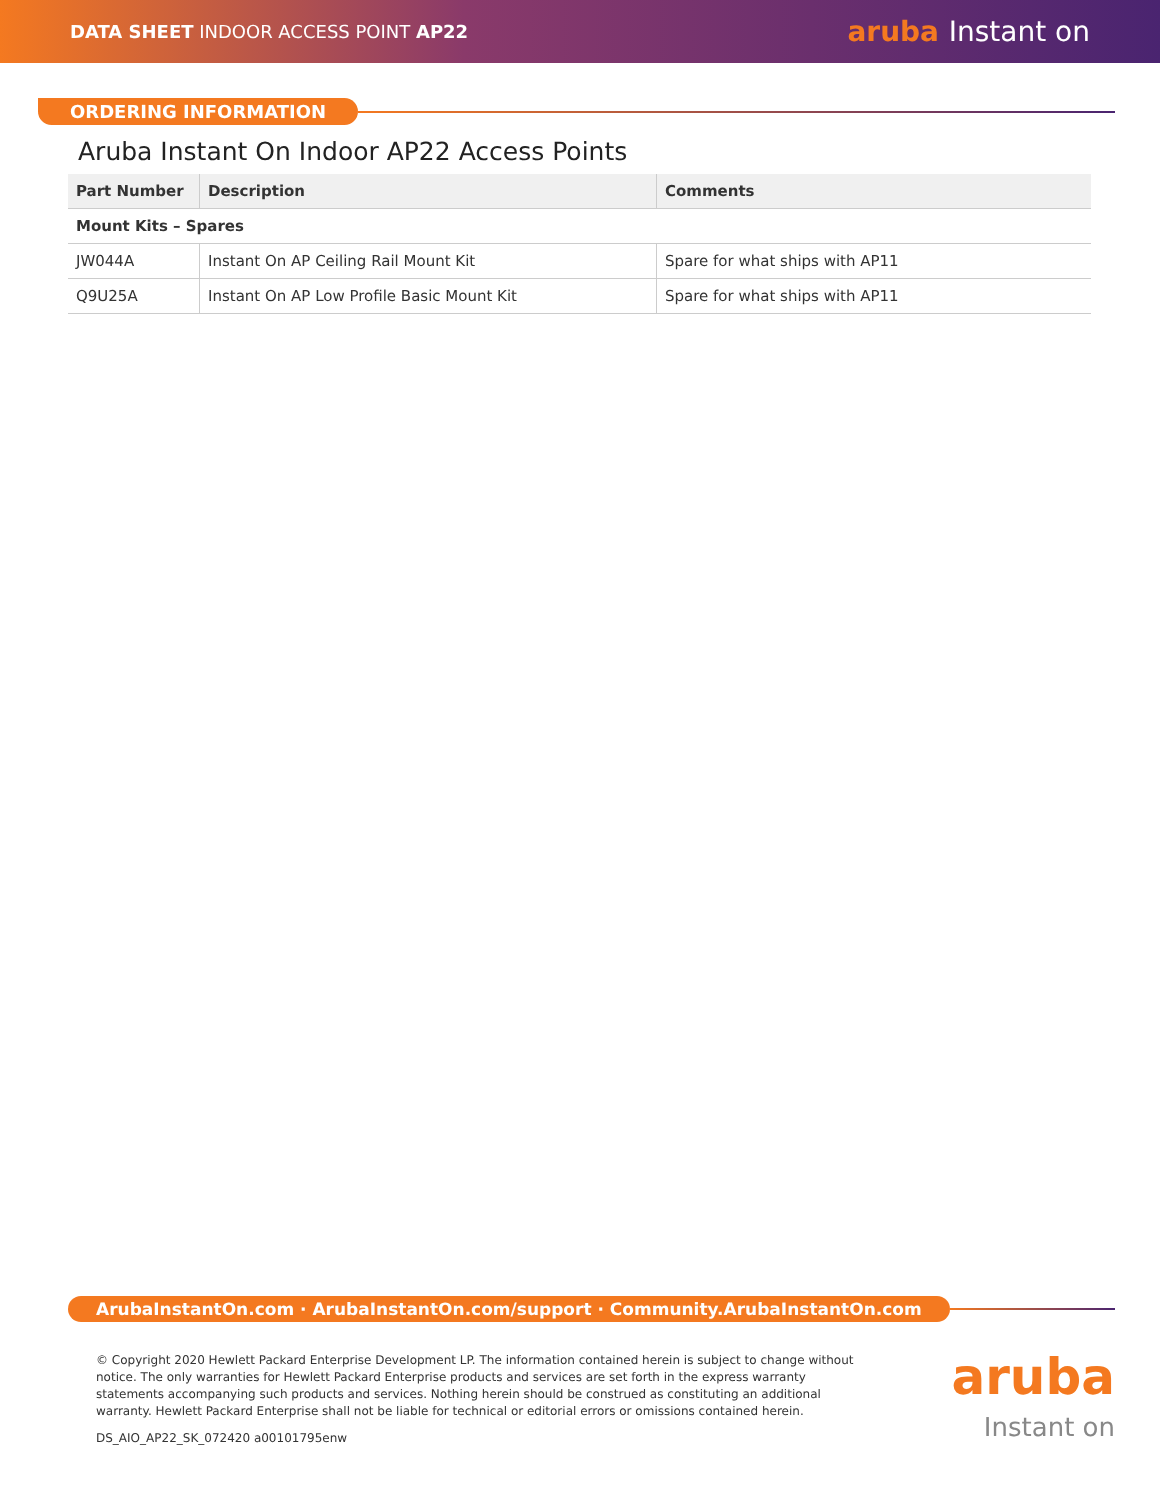DATA SHEET INDOOR ACCESS POINT AP22
aruba Instant on
ORDERING INFORMATION
Aruba Instant On Indoor AP22 Access Points
| Part Number | Description | Comments |
| --- | --- | --- |
| Mount Kits – Spares | | |
| JW044A | Instant On AP Ceiling Rail Mount Kit | Spare for what ships with AP11 |
| Q9U25A | Instant On AP Low Profile Basic Mount Kit | Spare for what ships with AP11 |
ArubaInstantOn.com · ArubaInstantOn.com/support · Community.ArubaInstantOn.com
© Copyright 2020 Hewlett Packard Enterprise Development LP. The information contained herein is subject to change without notice. The only warranties for Hewlett Packard Enterprise products and services are set forth in the express warranty statements accompanying such products and services. Nothing herein should be construed as constituting an additional warranty. Hewlett Packard Enterprise shall not be liable for technical or editorial errors or omissions contained herein.
DS_AIO_AP22_SK_072420 a00101795enw
aruba
Instant on